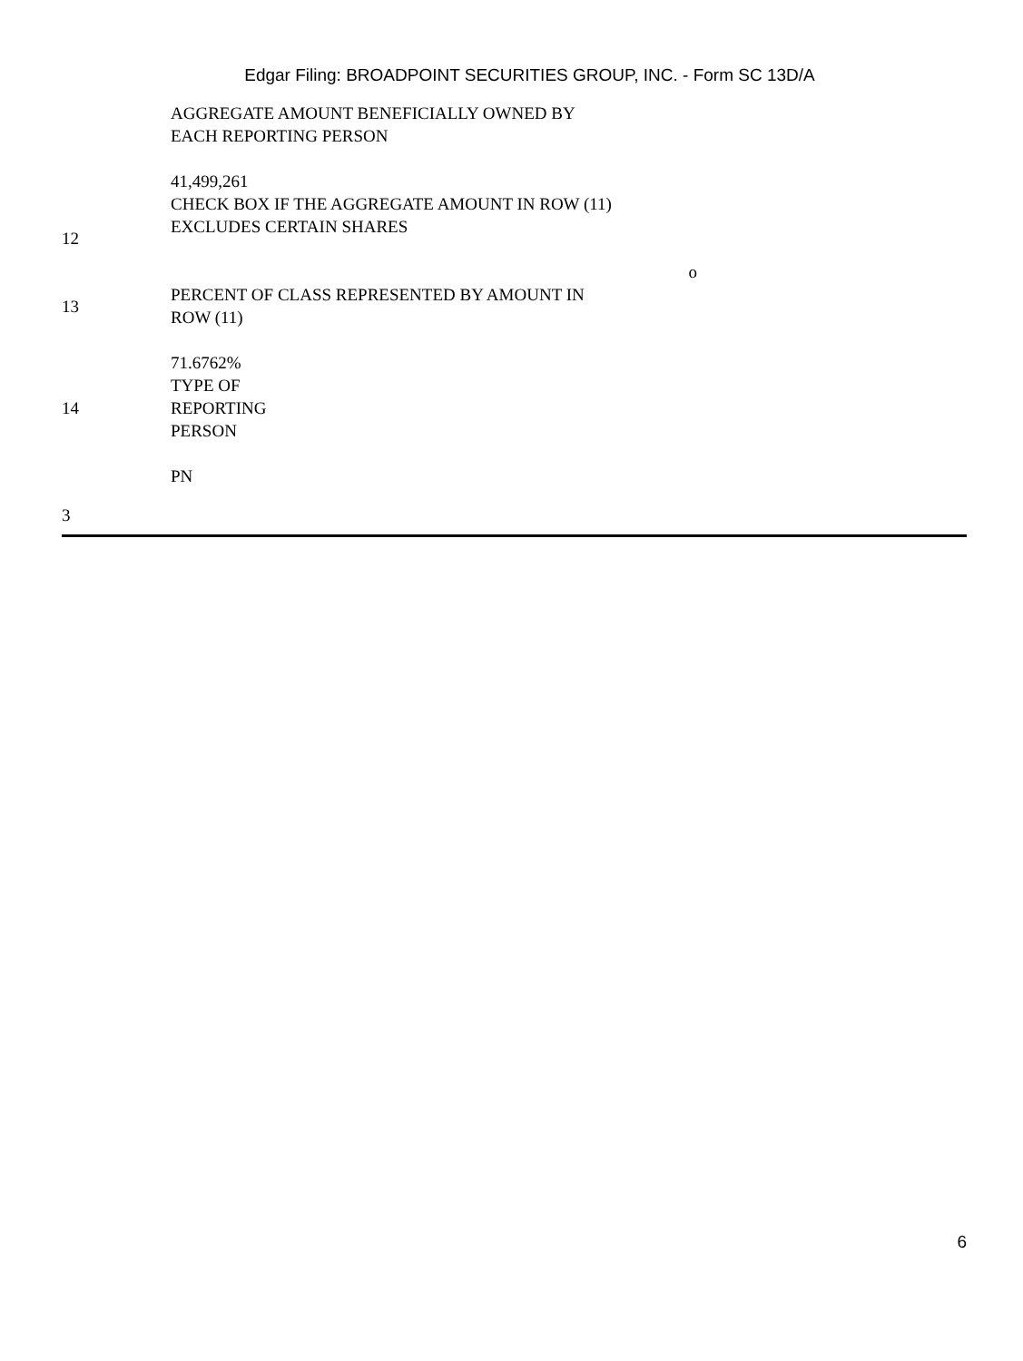Edgar Filing: BROADPOINT SECURITIES GROUP, INC. - Form SC 13D/A
| | AGGREGATE AMOUNT BENEFICIALLY OWNED BY EACH REPORTING PERSON 41,499,261 |
| 12 | CHECK BOX IF THE AGGREGATE AMOUNT IN ROW (11) EXCLUDES CERTAIN SHARES o |
| 13 | PERCENT OF CLASS REPRESENTED BY AMOUNT IN ROW (11) |
| | 71.6762% |
| 14 | TYPE OF REPORTING PERSON |
| | PN |
3
6